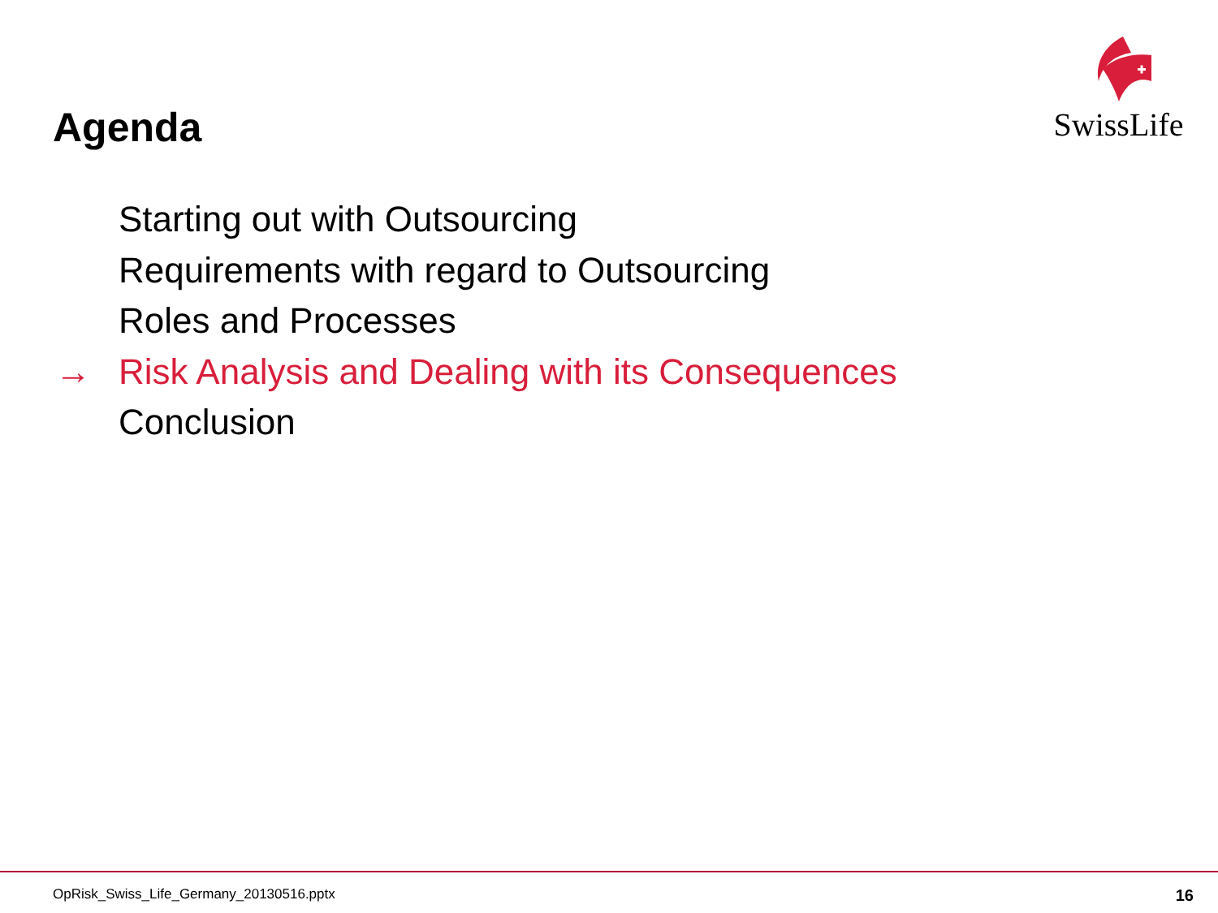Agenda
SwissLife
Starting out with Outsourcing
Requirements with regard to Outsourcing
Roles and Processes
→ Risk Analysis and Dealing with its Consequences
Conclusion
OpRisk_Swiss_Life_Germany_20130516.pptx 16